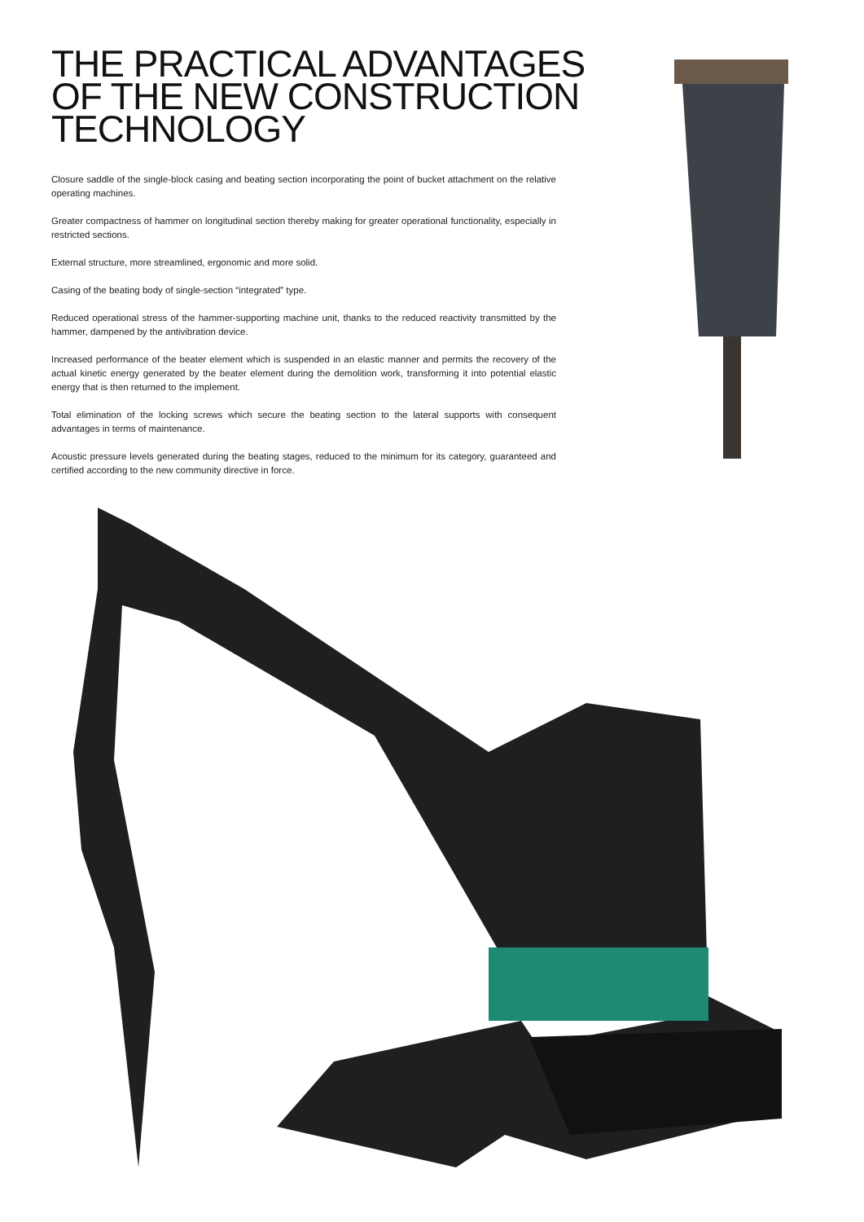THE PRACTICAL ADVANTAGES OF THE NEW CONSTRUCTION TECHNOLOGY
Closure saddle of the single-block casing and beating section incorporating the point of bucket attachment on the relative operating machines.
Greater compactness of hammer on longitudinal section thereby making for greater operational functionality, especially in restricted sections.
External structure, more streamlined, ergonomic and more solid.
Casing of the beating body of single-section “integrated” type.
Reduced operational stress of the hammer-supporting machine unit, thanks to the reduced reactivity transmitted by the hammer, dampened by the antivibration device.
Increased performance of the beater element which is suspended in an elastic manner and permits the recovery of the actual kinetic energy generated by the beater element during the demolition work, transforming it into potential elastic energy that is then returned to the implement.
Total elimination of the locking screws which secure the beating section to the lateral supports with consequent advantages in terms of maintenance.
Acoustic pressure levels generated during the beating stages, reduced to the minimum for its category, guaranteed and certified according to the new community directive in force.